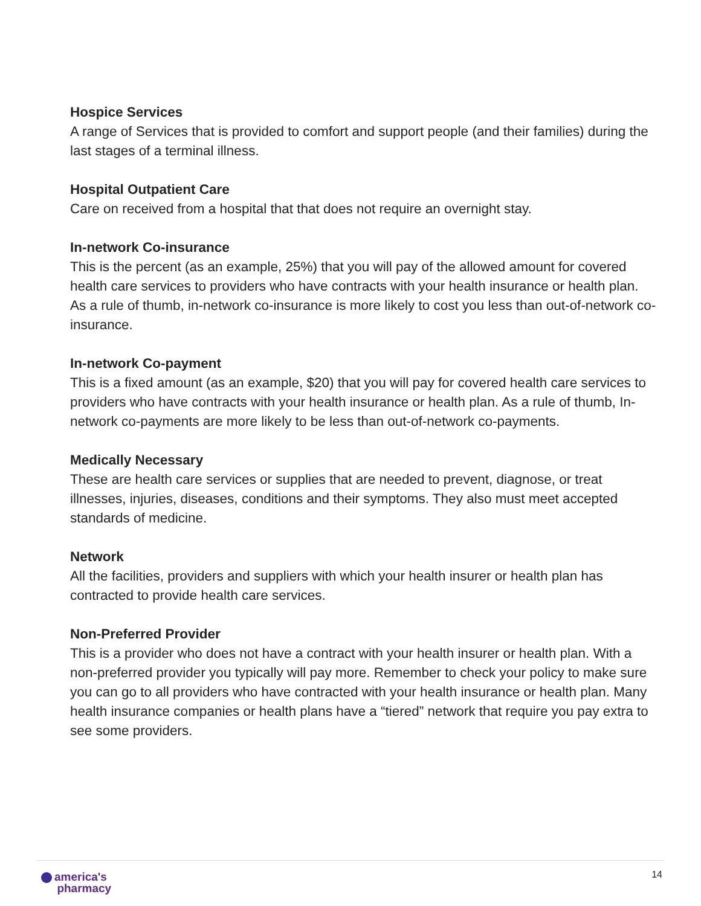Hospice Services
A range of Services that is provided to comfort and support people (and their families) during the last stages of a terminal illness.
Hospital Outpatient Care
Care on received from a hospital that that does not require an overnight stay.
In-network Co-insurance
This is the percent (as an example, 25%) that you will pay of the allowed amount for covered health care services to providers who have contracts with your health insurance or health plan. As a rule of thumb, in-network co-insurance is more likely to cost you less than out-of-network co-insurance.
In-network Co-payment
This is a fixed amount (as an example, $20) that you will pay for covered health care services to providers who have contracts with your health insurance or health plan. As a rule of thumb, In-network co-payments are more likely to be less than out-of-network co-payments.
Medically Necessary
These are health care services or supplies that are needed to prevent, diagnose, or treat illnesses, injuries, diseases, conditions and their symptoms. They also must meet accepted standards of medicine.
Network
All the facilities, providers and suppliers with which your health insurer or health plan has contracted to provide health care services.
Non-Preferred Provider
This is a provider who does not have a contract with your health insurer or health plan. With a non-preferred provider you typically will pay more. Remember to check your policy to make sure you can go to all providers who have contracted with your health insurance or health plan. Many health insurance companies or health plans have a “tiered” network that require you pay extra to see some providers.
america's
pharmacy
14